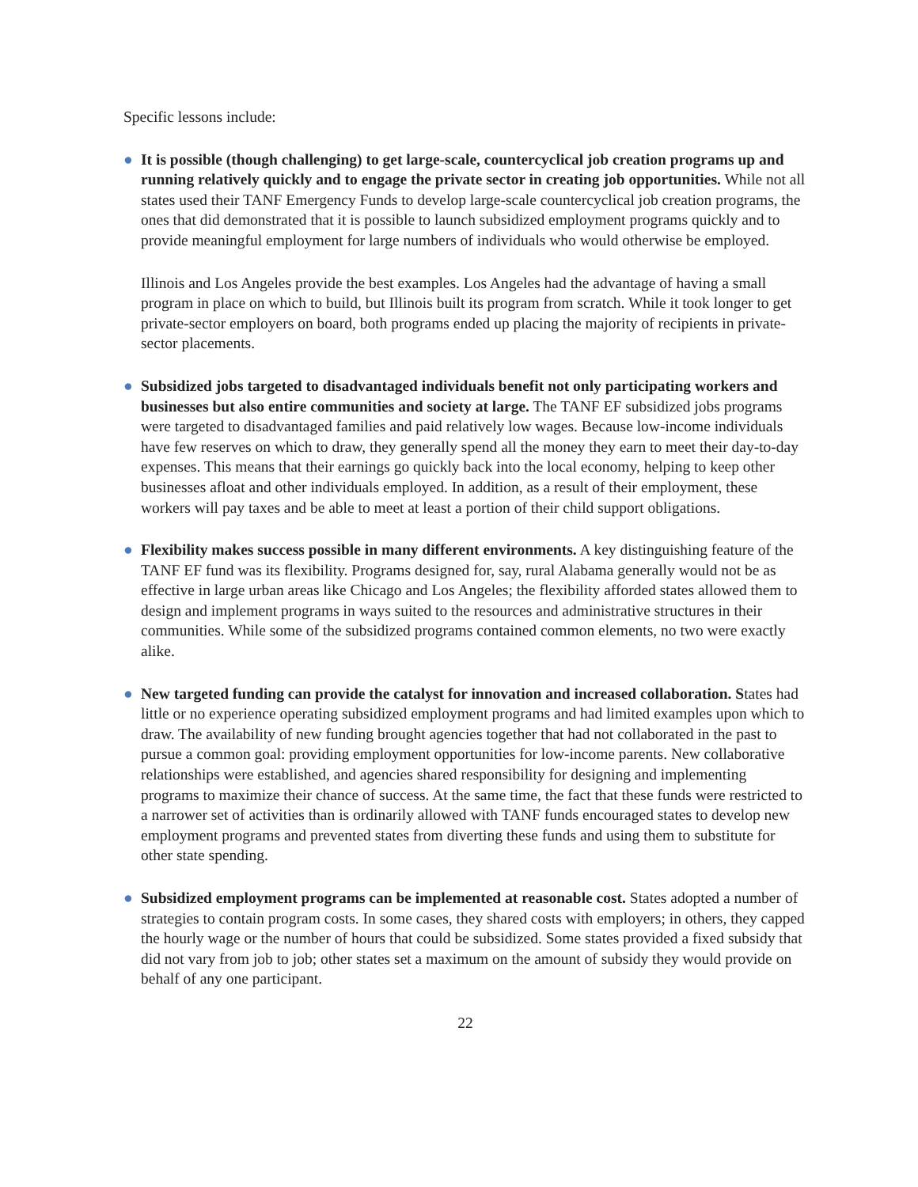Specific lessons include:
● It is possible (though challenging) to get large-scale, countercyclical job creation programs up and running relatively quickly and to engage the private sector in creating job opportunities. While not all states used their TANF Emergency Funds to develop large-scale countercyclical job creation programs, the ones that did demonstrated that it is possible to launch subsidized employment programs quickly and to provide meaningful employment for large numbers of individuals who would otherwise be employed.
Illinois and Los Angeles provide the best examples. Los Angeles had the advantage of having a small program in place on which to build, but Illinois built its program from scratch. While it took longer to get private-sector employers on board, both programs ended up placing the majority of recipients in private-sector placements.
● Subsidized jobs targeted to disadvantaged individuals benefit not only participating workers and businesses but also entire communities and society at large. The TANF EF subsidized jobs programs were targeted to disadvantaged families and paid relatively low wages. Because low-income individuals have few reserves on which to draw, they generally spend all the money they earn to meet their day-to-day expenses. This means that their earnings go quickly back into the local economy, helping to keep other businesses afloat and other individuals employed. In addition, as a result of their employment, these workers will pay taxes and be able to meet at least a portion of their child support obligations.
● Flexibility makes success possible in many different environments. A key distinguishing feature of the TANF EF fund was its flexibility. Programs designed for, say, rural Alabama generally would not be as effective in large urban areas like Chicago and Los Angeles; the flexibility afforded states allowed them to design and implement programs in ways suited to the resources and administrative structures in their communities. While some of the subsidized programs contained common elements, no two were exactly alike.
● New targeted funding can provide the catalyst for innovation and increased collaboration. States had little or no experience operating subsidized employment programs and had limited examples upon which to draw. The availability of new funding brought agencies together that had not collaborated in the past to pursue a common goal: providing employment opportunities for low-income parents. New collaborative relationships were established, and agencies shared responsibility for designing and implementing programs to maximize their chance of success. At the same time, the fact that these funds were restricted to a narrower set of activities than is ordinarily allowed with TANF funds encouraged states to develop new employment programs and prevented states from diverting these funds and using them to substitute for other state spending.
● Subsidized employment programs can be implemented at reasonable cost. States adopted a number of strategies to contain program costs. In some cases, they shared costs with employers; in others, they capped the hourly wage or the number of hours that could be subsidized. Some states provided a fixed subsidy that did not vary from job to job; other states set a maximum on the amount of subsidy they would provide on behalf of any one participant.
22